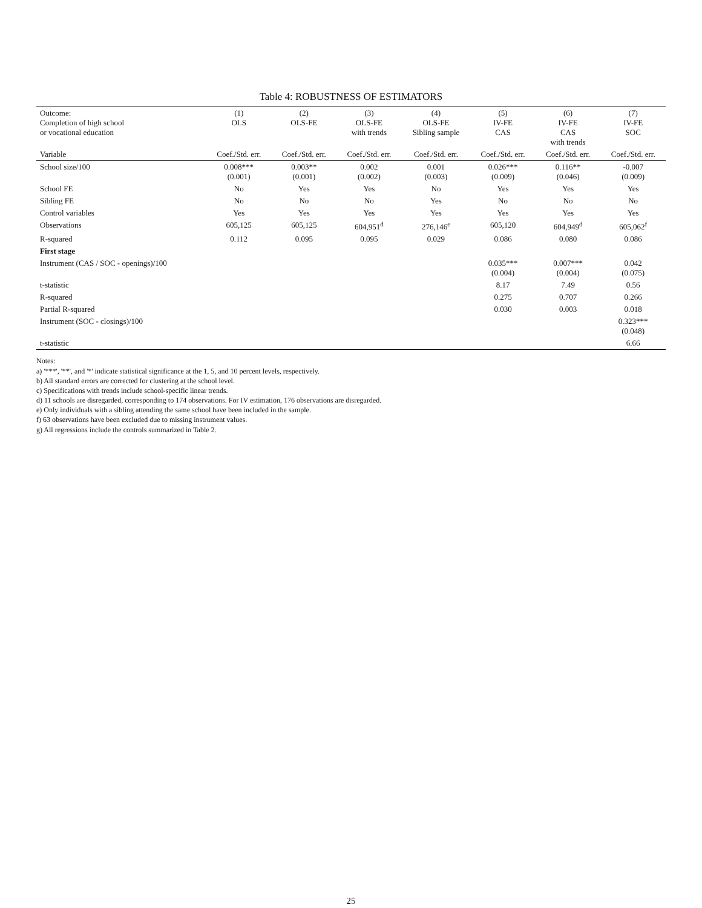Table 4: ROBUSTNESS OF ESTIMATORS
| Outcome: Completion of high school or vocational education | (1) OLS | (2) OLS-FE | (3) OLS-FE with trends | (4) OLS-FE Sibling sample | (5) IV-FE CAS | (6) IV-FE CAS with trends | (7) IV-FE SOC |
| --- | --- | --- | --- | --- | --- | --- | --- |
| Variable | Coef./Std. err. | Coef./Std. err. | Coef./Std. err. | Coef./Std. err. | Coef./Std. err. | Coef./Std. err. | Coef./Std. err. |
| School size/100 | 0.008*** (0.001) | 0.003** (0.001) | 0.002 (0.002) | 0.001 (0.003) | 0.026*** (0.009) | 0.116** (0.046) | -0.007 (0.009) |
| School FE | No | Yes | Yes | No | Yes | Yes | Yes |
| Sibling FE | No | No | No | Yes | No | No | No |
| Control variables | Yes | Yes | Yes | Yes | Yes | Yes | Yes |
| Observations | 605,125 | 605,125 | 604,951<sup>d</sup> | 276,146<sup>e</sup> | 605,120 | 604,949<sup>d</sup> | 605,062<sup>f</sup> |
| R-squared | 0.112 | 0.095 | 0.095 | 0.029 | 0.086 | 0.080 | 0.086 |
| First stage | | | | | | | |
| Instrument (CAS / SOC - openings)/100 | | | | | 0.035*** (0.004) | 0.007*** (0.004) | 0.042 (0.075) |
| t-statistic | | | | | 8.17 | 7.49 | 0.56 |
| R-squared | | | | | 0.275 | 0.707 | 0.266 |
| Partial R-squared | | | | | 0.030 | 0.003 | 0.018 |
| Instrument (SOC - closings)/100 | | | | | | | 0.323*** (0.048) |
| t-statistic | | | | | | | 6.66 |
Notes:
a) '***', '**', and '*' indicate statistical significance at the 1, 5, and 10 percent levels, respectively.
b) All standard errors are corrected for clustering at the school level.
c) Specifications with trends include school-specific linear trends.
d) 11 schools are disregarded, corresponding to 174 observations. For IV estimation, 176 observations are disregarded.
e) Only individuals with a sibling attending the same school have been included in the sample.
f) 63 observations have been excluded due to missing instrument values.
g) All regressions include the controls summarized in Table 2.
25